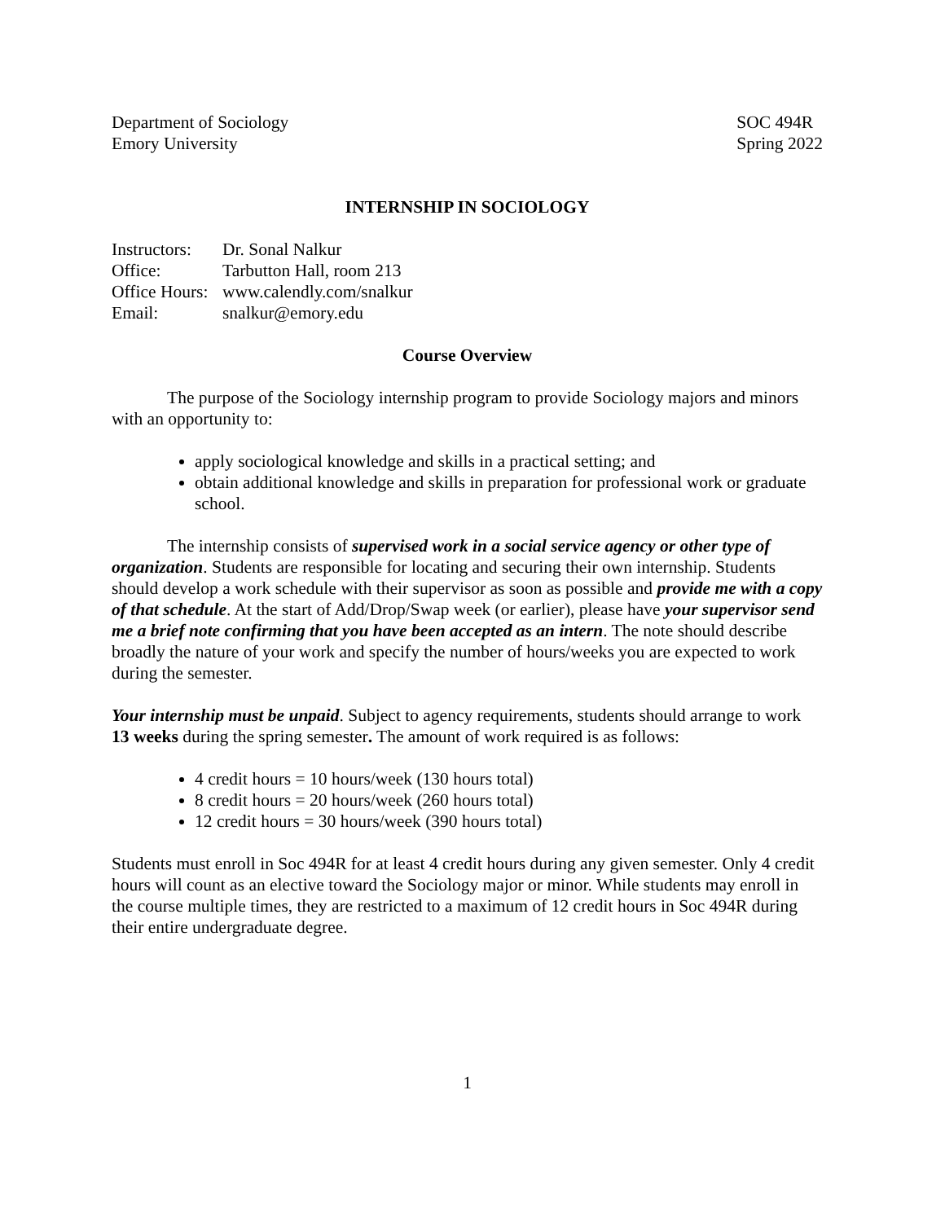Department of Sociology
Emory University
SOC 494R
Spring 2022
INTERNSHIP IN SOCIOLOGY
| Instructors: | Dr. Sonal Nalkur |
| Office: | Tarbutton Hall, room 213 |
| Office Hours: | www.calendly.com/snalkur |
| Email: | snalkur@emory.edu |
Course Overview
The purpose of the Sociology internship program to provide Sociology majors and minors with an opportunity to:
apply sociological knowledge and skills in a practical setting; and
obtain additional knowledge and skills in preparation for professional work or graduate school.
The internship consists of supervised work in a social service agency or other type of organization. Students are responsible for locating and securing their own internship. Students should develop a work schedule with their supervisor as soon as possible and provide me with a copy of that schedule. At the start of Add/Drop/Swap week (or earlier), please have your supervisor send me a brief note confirming that you have been accepted as an intern. The note should describe broadly the nature of your work and specify the number of hours/weeks you are expected to work during the semester.
Your internship must be unpaid. Subject to agency requirements, students should arrange to work 13 weeks during the spring semester. The amount of work required is as follows:
4 credit hours = 10 hours/week (130 hours total)
8 credit hours = 20 hours/week (260 hours total)
12 credit hours = 30 hours/week (390 hours total)
Students must enroll in Soc 494R for at least 4 credit hours during any given semester. Only 4 credit hours will count as an elective toward the Sociology major or minor. While students may enroll in the course multiple times, they are restricted to a maximum of 12 credit hours in Soc 494R during their entire undergraduate degree.
1